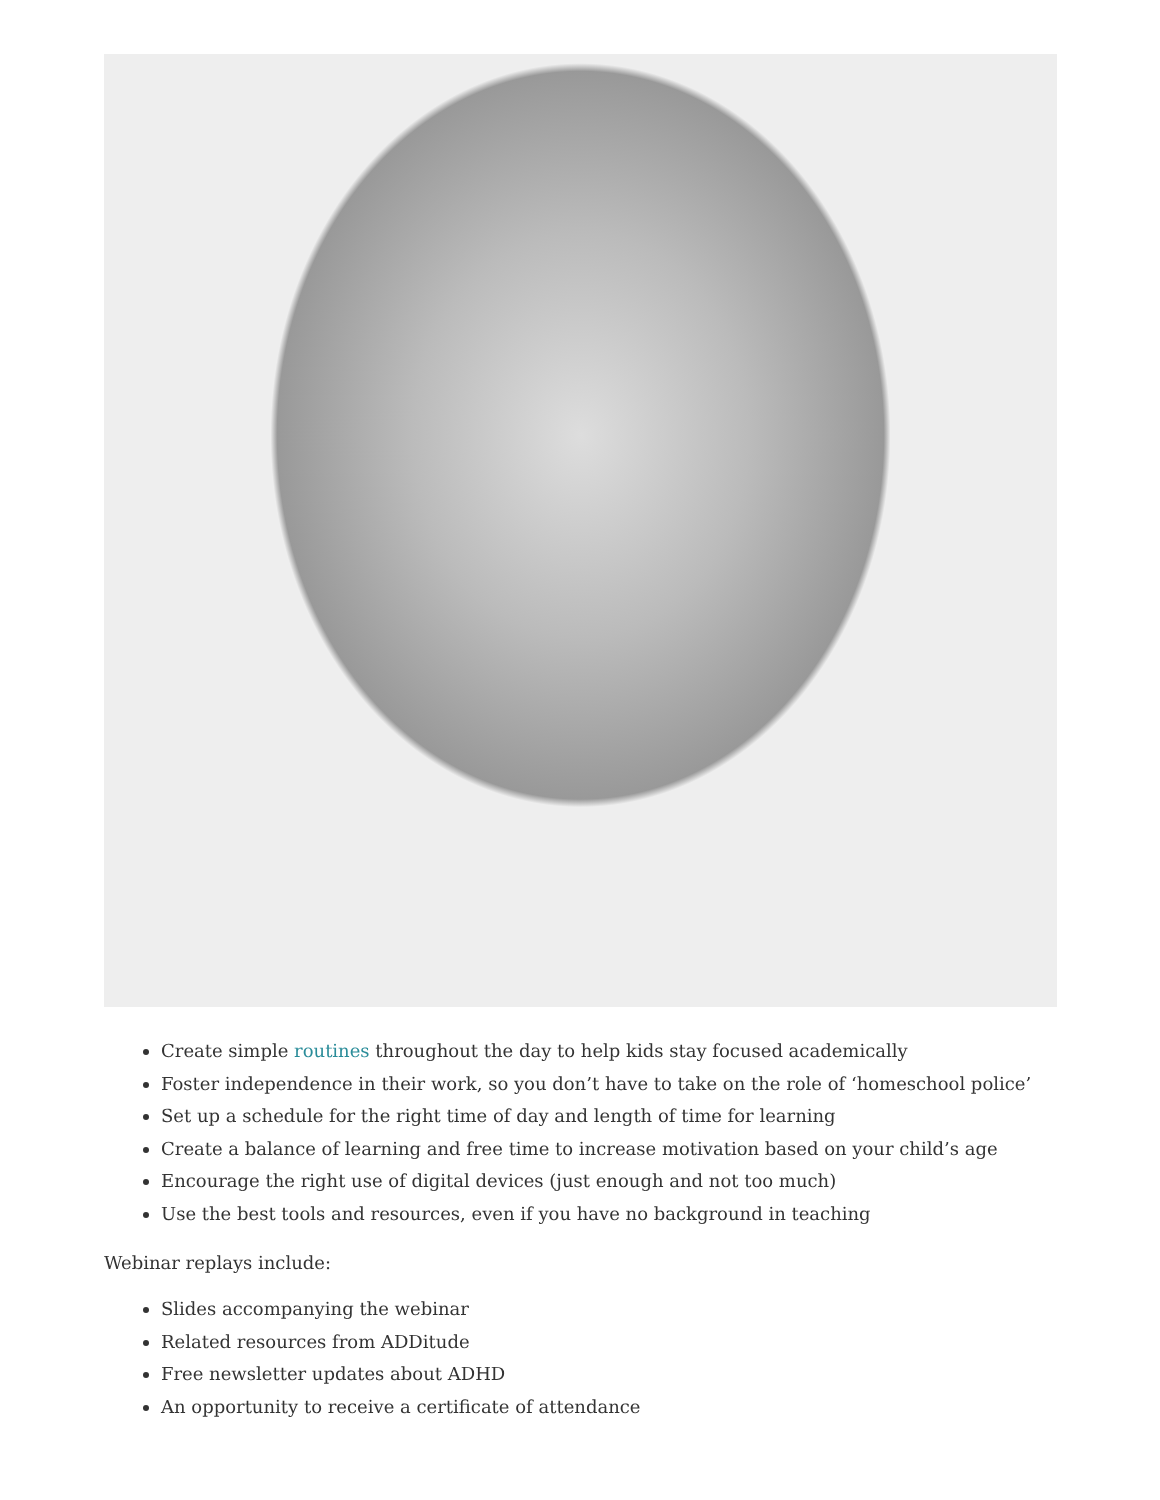Create simple routines throughout the day to help kids stay focused academically
Foster independence in their work, so you don’t have to take on the role of ‘homeschool police’
Set up a schedule for the right time of day and length of time for learning
Create a balance of learning and free time to increase motivation based on your child’s age
Encourage the right use of digital devices (just enough and not too much)
Use the best tools and resources, even if you have no background in teaching
Webinar replays include:
Slides accompanying the webinar
Related resources from ADDitude
Free newsletter updates about ADHD
An opportunity to receive a certificate of attendance